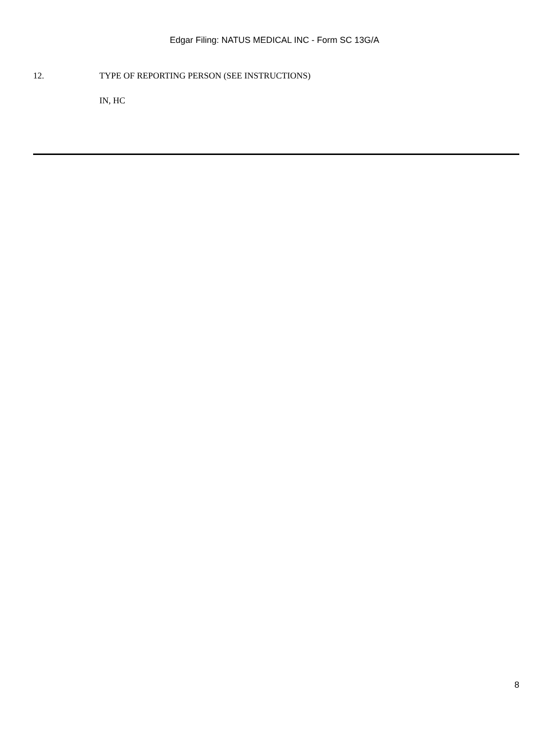Edgar Filing: NATUS MEDICAL INC - Form SC 13G/A
12. TYPE OF REPORTING PERSON (SEE INSTRUCTIONS)
IN, HC
8